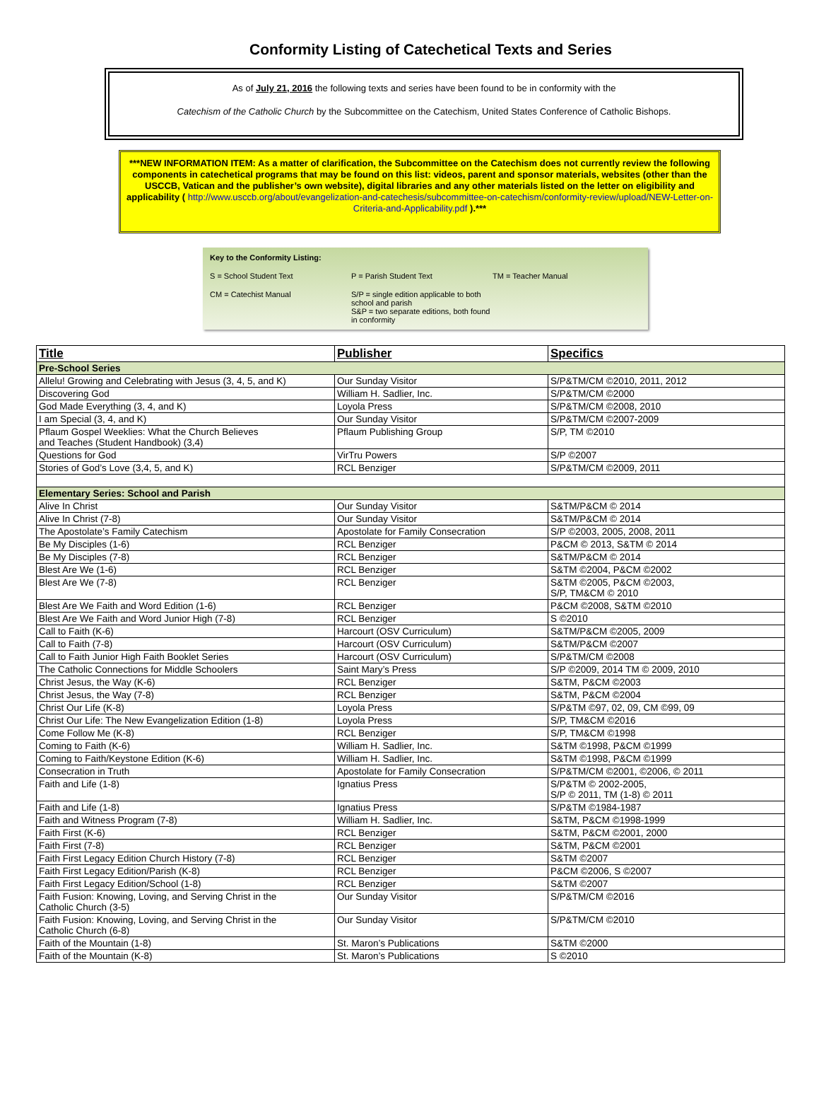Conformity Listing of Catechetical Texts and Series
As of July 21, 2016 the following texts and series have been found to be in conformity with the
Catechism of the Catholic Church by the Subcommittee on the Catechism, United States Conference of Catholic Bishops.
***NEW INFORMATION ITEM: As a matter of clarification, the Subcommittee on the Catechism does not currently review the following components in catechetical programs that may be found on this list: videos, parent and sponsor materials, websites (other than the USCCB, Vatican and the publisher’s own website), digital libraries and any other materials listed on the letter on eligibility and applicability ( http://www.usccb.org/about/evangelization-and-catechesis/subcommittee-on-catechism/conformity-review/upload/NEW-Letter-on-Criteria-and-Applicability.pdf ).***
Key to the Conformity Listing:
S = School Student Text P = Parish Student Text TM = Teacher Manual
CM = Catechist Manual S/P = single edition applicable to both school and parish
S&P = two separate editions, both found in conformity
| Title | Publisher | Specifics |
| --- | --- | --- |
| Pre-School Series | | |
| Allelu! Growing and Celebrating with Jesus (3, 4, 5, and K) | Our Sunday Visitor | S/P&TM/CM ©2010, 2011, 2012 |
| Discovering God | William H. Sadlier, Inc. | S/P&TM/CM ©2000 |
| God Made Everything (3, 4, and K) | Loyola Press | S/P&TM/CM ©2008, 2010 |
| I am Special (3, 4, and K) | Our Sunday Visitor | S/P&TM/CM ©2007-2009 |
| Pflaum Gospel Weeklies: What the Church Believes and Teaches (Student Handbook) (3,4) | Pflaum Publishing Group | S/P, TM ©2010 |
| Questions for God | VirTru Powers | S/P ©2007 |
| Stories of God’s Love (3,4, 5, and K) | RCL Benziger | S/P&TM/CM ©2009, 2011 |
| Elementary Series: School and Parish | | |
| Alive In Christ | Our Sunday Visitor | S&TM/P&CM © 2014 |
| Alive In Christ (7-8) | Our Sunday Visitor | S&TM/P&CM © 2014 |
| The Apostolate’s Family Catechism | Apostolate for Family Consecration | S/P ©2003, 2005, 2008, 2011 |
| Be My Disciples (1-6) | RCL Benziger | P&CM © 2013, S&TM © 2014 |
| Be My Disciples (7-8) | RCL Benziger | S&TM/P&CM © 2014 |
| Blest Are We (1-6) | RCL Benziger | S&TM ©2004, P&CM ©2002 |
| Blest Are We (7-8) | RCL Benziger | S&TM ©2005, P&CM ©2003, S/P, TM&CM © 2010 |
| Blest Are We Faith and Word Edition (1-6) | RCL Benziger | P&CM ©2008, S&TM ©2010 |
| Blest Are We Faith and Word Junior High (7-8) | RCL Benziger | S ©2010 |
| Call to Faith (K-6) | Harcourt (OSV Curriculum) | S&TM/P&CM ©2005, 2009 |
| Call to Faith (7-8) | Harcourt (OSV Curriculum) | S&TM/P&CM ©2007 |
| Call to Faith Junior High Faith Booklet Series | Harcourt (OSV Curriculum) | S/P&TM/CM ©2008 |
| The Catholic Connections for Middle Schoolers | Saint Mary’s Press | S/P ©2009, 2014 TM © 2009, 2010 |
| Christ Jesus, the Way (K-6) | RCL Benziger | S&TM, P&CM ©2003 |
| Christ Jesus, the Way (7-8) | RCL Benziger | S&TM, P&CM ©2004 |
| Christ Our Life (K-8) | Loyola Press | S/P&TM ©97, 02, 09, CM ©99, 09 |
| Christ Our Life: The New Evangelization Edition (1-8) | Loyola Press | S/P, TM&CM ©2016 |
| Come Follow Me (K-8) | RCL Benziger | S/P, TM&CM ©1998 |
| Coming to Faith (K-6) | William H. Sadlier, Inc. | S&TM ©1998, P&CM ©1999 |
| Coming to Faith/Keystone Edition (K-6) | William H. Sadlier, Inc. | S&TM ©1998, P&CM ©1999 |
| Consecration in Truth | Apostolate for Family Consecration | S/P&TM/CM ©2001, ©2006, © 2011 |
| Faith and Life (1-8) | Ignatius Press | S/P&TM © 2002-2005, S/P © 2011, TM (1-8) © 2011 |
| Faith and Life (1-8) | Ignatius Press | S/P&TM ©1984-1987 |
| Faith and Witness Program (7-8) | William H. Sadlier, Inc. | S&TM, P&CM ©1998-1999 |
| Faith First (K-6) | RCL Benziger | S&TM, P&CM ©2001, 2000 |
| Faith First (7-8) | RCL Benziger | S&TM, P&CM ©2001 |
| Faith First Legacy Edition Church History (7-8) | RCL Benziger | S&TM ©2007 |
| Faith First Legacy Edition/Parish (K-8) | RCL Benziger | P&CM ©2006, S ©2007 |
| Faith First Legacy Edition/School (1-8) | RCL Benziger | S&TM ©2007 |
| Faith Fusion: Knowing, Loving, and Serving Christ in the Catholic Church (3-5) | Our Sunday Visitor | S/P&TM/CM ©2016 |
| Faith Fusion: Knowing, Loving, and Serving Christ in the Catholic Church (6-8) | Our Sunday Visitor | S/P&TM/CM ©2010 |
| Faith of the Mountain (1-8) | St. Maron’s Publications | S&TM ©2000 |
| Faith of the Mountain (K-8) | St. Maron’s Publications | S ©2010 |